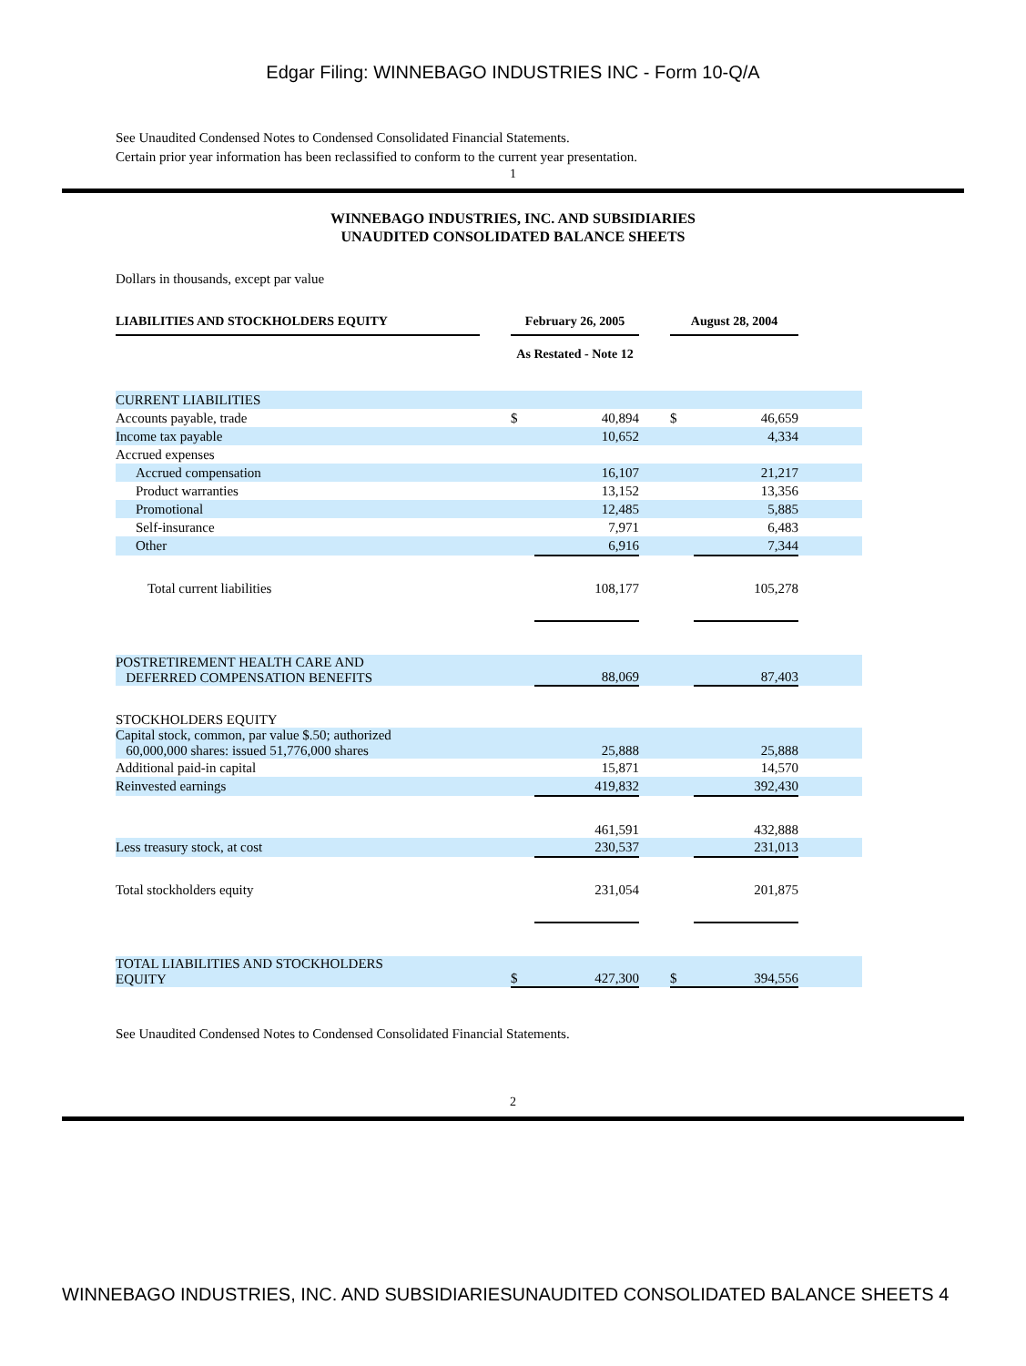Edgar Filing: WINNEBAGO INDUSTRIES INC - Form 10-Q/A
See Unaudited Condensed Notes to Condensed Consolidated Financial Statements.
Certain prior year information has been reclassified to conform to the current year presentation.
1
WINNEBAGO INDUSTRIES, INC. AND SUBSIDIARIES
UNAUDITED CONSOLIDATED BALANCE SHEETS
Dollars in thousands, except par value
| LIABILITIES AND STOCKHOLDERS EQUITY | | February 26, 2005 | | | August 28, 2004 | | |
| | | As Restated - Note 12 | | | | | |
| CURRENT LIABILITIES | | | | | | | |
| Accounts payable, trade | | $ | 40,894 | | $ | 46,659 | |
| Income tax payable | | | 10,652 | | | 4,334 | |
| Accrued expenses | | | | | | | |
| Accrued compensation | | | 16,107 | | | 21,217 | |
| Product warranties | | | 13,152 | | | 13,356 | |
| Promotional | | | 12,485 | | | 5,885 | |
| Self-insurance | | | 7,971 | | | 6,483 | |
| Other | | | 6,916 | | | 7,344 | |
| Total current liabilities | | | 108,177 | | | 105,278 | |
| POSTRETIREMENT HEALTH CARE AND DEFERRED COMPENSATION BENEFITS | | | 88,069 | | | 87,403 | |
| STOCKHOLDERS EQUITY | | | | | | | |
| Capital stock, common, par value $.50; authorized 60,000,000 shares: issued 51,776,000 shares | | | 25,888 | | | 25,888 | |
| Additional paid-in capital | | | 15,871 | | | 14,570 | |
| Reinvested earnings | | | 419,832 | | | 392,430 | |
| | | | 461,591 | | | 432,888 | |
| Less treasury stock, at cost | | | 230,537 | | | 231,013 | |
| Total stockholders equity | | | 231,054 | | | 201,875 | |
| TOTAL LIABILITIES AND STOCKHOLDERS EQUITY | | $ | 427,300 | | $ | 394,556 | |
See Unaudited Condensed Notes to Condensed Consolidated Financial Statements.
2
WINNEBAGO INDUSTRIES, INC. AND SUBSIDIARIESUNAUDITED CONSOLIDATED BALANCE SHEETS 4